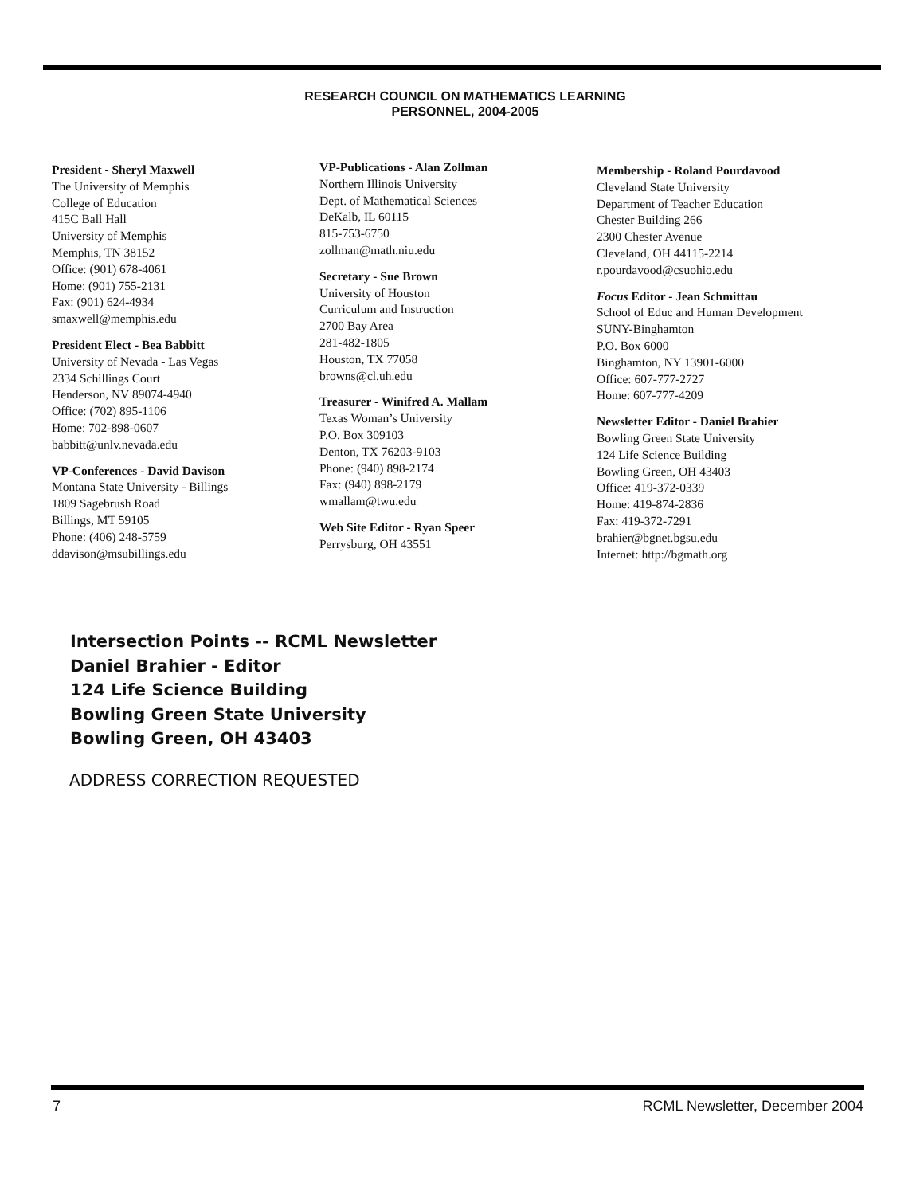RESEARCH COUNCIL ON MATHEMATICS LEARNING
PERSONNEL, 2004-2005
President - Sheryl Maxwell
The University of Memphis
College of Education
415C Ball Hall
University of Memphis
Memphis, TN 38152
Office: (901) 678-4061
Home: (901) 755-2131
Fax: (901) 624-4934
smaxwell@memphis.edu
President Elect - Bea Babbitt
University of Nevada - Las Vegas
2334 Schillings Court
Henderson, NV 89074-4940
Office: (702) 895-1106
Home: 702-898-0607
babbitt@unlv.nevada.edu
VP-Conferences - David Davison
Montana State University - Billings
1809 Sagebrush Road
Billings, MT 59105
Phone: (406) 248-5759
ddavison@msubillings.edu
VP-Publications - Alan Zollman
Northern Illinois University
Dept. of Mathematical Sciences
DeKalb, IL 60115
815-753-6750
zollman@math.niu.edu
Secretary - Sue Brown
University of Houston
Curriculum and Instruction
2700 Bay Area
281-482-1805
Houston, TX 77058
browns@cl.uh.edu
Treasurer - Winifred A. Mallam
Texas Woman’s University
P.O. Box 309103
Denton, TX 76203-9103
Phone: (940) 898-2174
Fax: (940) 898-2179
wmallam@twu.edu
Web Site Editor - Ryan Speer
Perrysburg, OH 43551
Membership - Roland Pourdavood
Cleveland State University
Department of Teacher Education
Chester Building 266
2300 Chester Avenue
Cleveland, OH 44115-2214
r.pourdavood@csuohio.edu
Focus Editor - Jean Schmittau
School of Educ and Human Development
SUNY-Binghamton
P.O. Box 6000
Binghamton, NY 13901-6000
Office: 607-777-2727
Home: 607-777-4209
Newsletter Editor - Daniel Brahier
Bowling Green State University
124 Life Science Building
Bowling Green, OH 43403
Office: 419-372-0339
Home: 419-874-2836
Fax: 419-372-7291
brahier@bgnet.bgsu.edu
Internet: http://bgmath.org
Intersection Points -- RCML Newsletter
Daniel Brahier - Editor
124 Life Science Building
Bowling Green State University
Bowling Green, OH 43403
ADDRESS CORRECTION REQUESTED
7 RCML Newsletter, December 2004